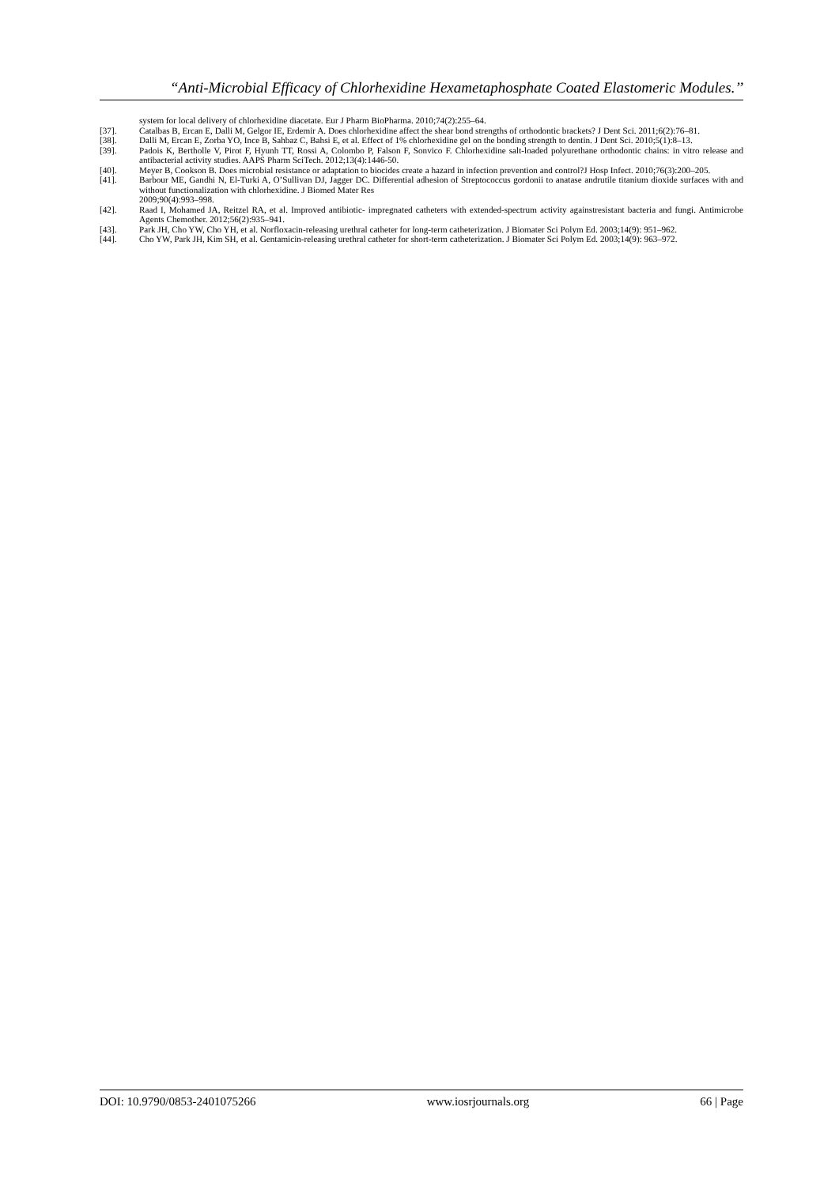“Anti-Microbial Efficacy of Chlorhexidine Hexametaphosphate Coated Elastomeric Modules.’’
system for local delivery of chlorhexidine diacetate. Eur J Pharm BioPharma. 2010;74(2):255–64.
[37]. Catalbas B, Ercan E, Dalli M, Gelgor IE, Erdemir A. Does chlorhexidine affect the shear bond strengths of orthodontic brackets? J Dent Sci. 2011;6(2):76–81.
[38]. Dalli M, Ercan E, Zorba YO, Ince B, Sahbaz C, Bahsi E, et al. Effect of 1% chlorhexidine gel on the bonding strength to dentin. J Dent Sci. 2010;5(1):8–13.
[39]. Padois K, Bertholle V, Pirot F, Hyunh TT, Rossi A, Colombo P, Falson F, Sonvico F. Chlorhexidine salt-loaded polyurethane orthodontic chains: in vitro release and antibacterial activity studies. AAPS Pharm SciTech. 2012;13(4):1446-50.
[40]. Meyer B, Cookson B. Does microbial resistance or adaptation to biocides create a hazard in infection prevention and control?J Hosp Infect. 2010;76(3):200–205.
[41]. Barbour ME, Gandhi N, El-Turki A, O’Sullivan DJ, Jagger DC. Differential adhesion of Streptococcus gordonii to anatase andrutile titanium dioxide surfaces with and without functionalization with chlorhexidine. J Biomed Mater Res
2009;90(4):993–998.
[42]. Raad I, Mohamed JA, Reitzel RA, et al. Improved antibiotic- impregnated catheters with extended-spectrum activity againstresistant bacteria and fungi. Antimicrobe Agents Chemother. 2012;56(2):935–941.
[43]. Park JH, Cho YW, Cho YH, et al. Norfloxacin-releasing urethral catheter for long-term catheterization. J Biomater Sci Polym Ed. 2003;14(9): 951–962.
[44]. Cho YW, Park JH, Kim SH, et al. Gentamicin-releasing urethral catheter for short-term catheterization. J Biomater Sci Polym Ed. 2003;14(9): 963–972.
DOI: 10.9790/0853-2401075266 www.iosrjournals.org 66 | Page